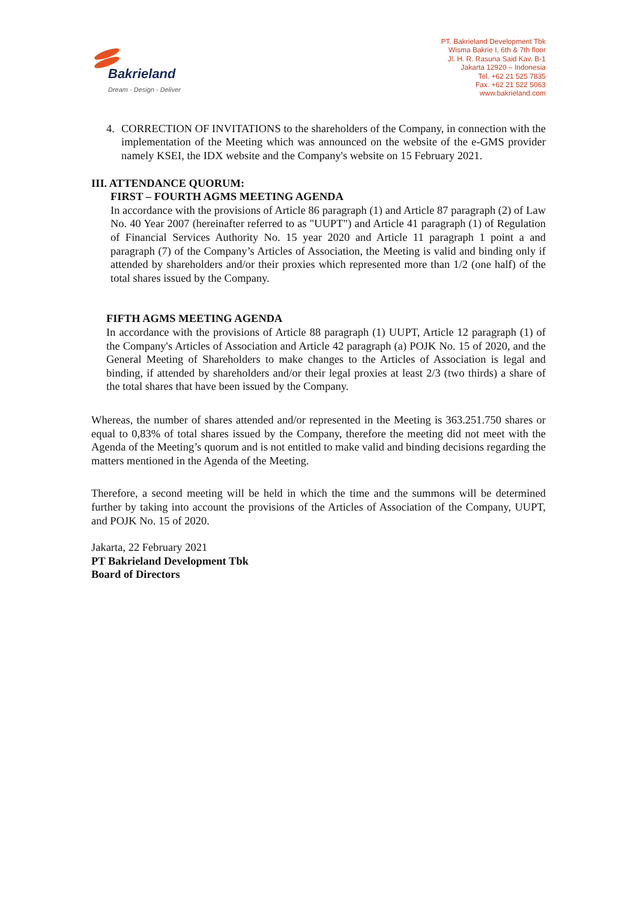Bakrieland
Dream - Design - Deliver
PT. Bakrieland Development Tbk
Wisma Bakrie I, 6th & 7th floor
Jl. H. R. Rasuna Said Kav. B-1
Jakarta 12920 – Indonesia
Tel. +62 21 525 7835
Fax. +62 21 522 5063
www.bakrieland.com
4. CORRECTION OF INVITATIONS to the shareholders of the Company, in connection with the implementation of the Meeting which was announced on the website of the e-GMS provider namely KSEI, the IDX website and the Company's website on 15 February 2021.
III. ATTENDANCE QUORUM:
FIRST – FOURTH AGMS MEETING AGENDA
In accordance with the provisions of Article 86 paragraph (1) and Article 87 paragraph (2) of Law No. 40 Year 2007 (hereinafter referred to as "UUPT") and Article 41 paragraph (1) of Regulation of Financial Services Authority No. 15 year 2020 and Article 11 paragraph 1 point a and paragraph (7) of the Company’s Articles of Association, the Meeting is valid and binding only if attended by shareholders and/or their proxies which represented more than 1/2 (one half) of the total shares issued by the Company.
FIFTH AGMS MEETING AGENDA
In accordance with the provisions of Article 88 paragraph (1) UUPT, Article 12 paragraph (1) of the Company's Articles of Association and Article 42 paragraph (a) POJK No. 15 of 2020, and the General Meeting of Shareholders to make changes to the Articles of Association is legal and binding, if attended by shareholders and/or their legal proxies at least 2/3 (two thirds) a share of the total shares that have been issued by the Company.
Whereas, the number of shares attended and/or represented in the Meeting is 363.251.750 shares or equal to 0,83% of total shares issued by the Company, therefore the meeting did not meet with the Agenda of the Meeting’s quorum and is not entitled to make valid and binding decisions regarding the matters mentioned in the Agenda of the Meeting.
Therefore, a second meeting will be held in which the time and the summons will be determined further by taking into account the provisions of the Articles of Association of the Company, UUPT, and POJK No. 15 of 2020.
Jakarta, 22 February 2021
PT Bakrieland Development Tbk
Board of Directors